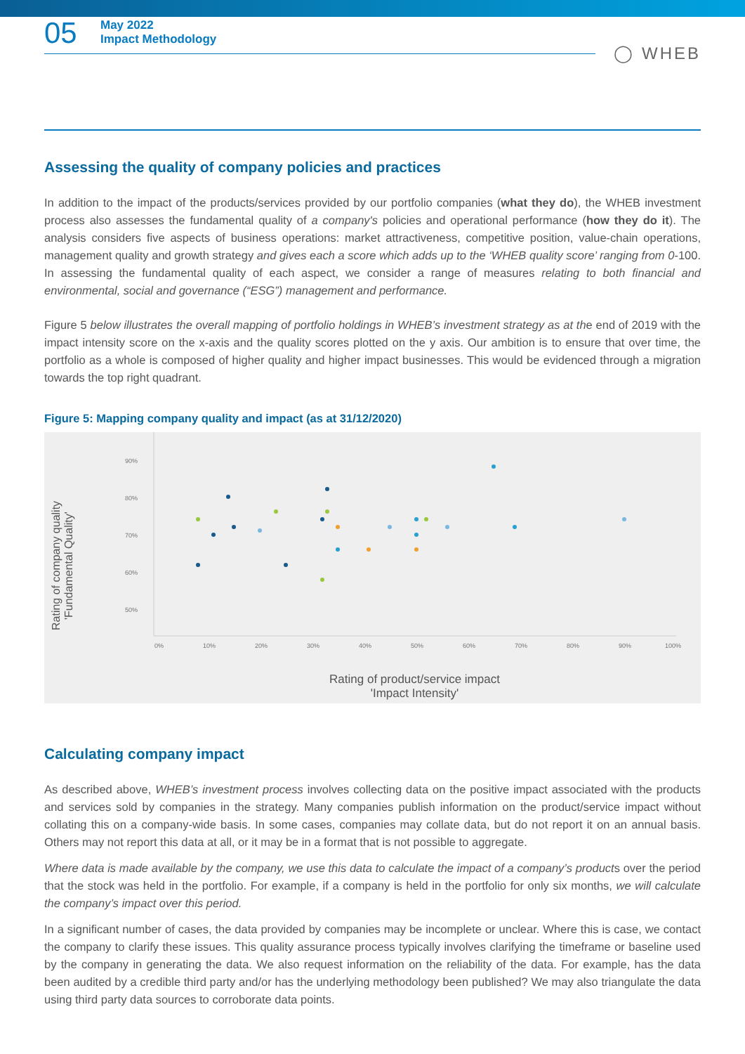05
May 2022
Impact Methodology
◯ WHEB
Assessing the quality of company policies and practices
In addition to the impact of the products/services provided by our portfolio companies (what they do), the WHEB investment process also assesses the fundamental quality of a company's policies and operational performance (how they do it). The analysis considers five aspects of business operations: market attractiveness, competitive position, value-chain operations, management quality and growth strategy and gives each a score which adds up to the ‘WHEB quality score’ ranging from 0-100. In assessing the fundamental quality of each aspect, we consider a range of measures relating to both financial and environmental, social and governance (“ESG”) management and performance.
Figure 5 below illustrates the overall mapping of portfolio holdings in WHEB’s investment strategy as at the end of 2019 with the impact intensity score on the x-axis and the quality scores plotted on the y axis. Our ambition is to ensure that over time, the portfolio as a whole is composed of higher quality and higher impact businesses. This would be evidenced through a migration towards the top right quadrant.
Figure 5: Mapping company quality and impact (as at 31/12/2020)
90%
80%
70%
60%
50%
0%
10%
20%
30%
40%
50%
60%
70%
80%
90%
100%
Rating of company quality
'Fundamental Quality'
Rating of product/service impact
'Impact Intensity'
Calculating company impact
As described above, WHEB’s investment process involves collecting data on the positive impact associated with the products and services sold by companies in the strategy. Many companies publish information on the product/service impact without collating this on a company-wide basis. In some cases, companies may collate data, but do not report it on an annual basis. Others may not report this data at all, or it may be in a format that is not possible to aggregate.
Where data is made available by the company, we use this data to calculate the impact of a company’s products over the period that the stock was held in the portfolio. For example, if a company is held in the portfolio for only six months, we will calculate the company’s impact over this period.
In a significant number of cases, the data provided by companies may be incomplete or unclear. Where this is case, we contact the company to clarify these issues. This quality assurance process typically involves clarifying the timeframe or baseline used by the company in generating the data. We also request information on the reliability of the data. For example, has the data been audited by a credible third party and/or has the underlying methodology been published? We may also triangulate the data using third party data sources to corroborate data points.